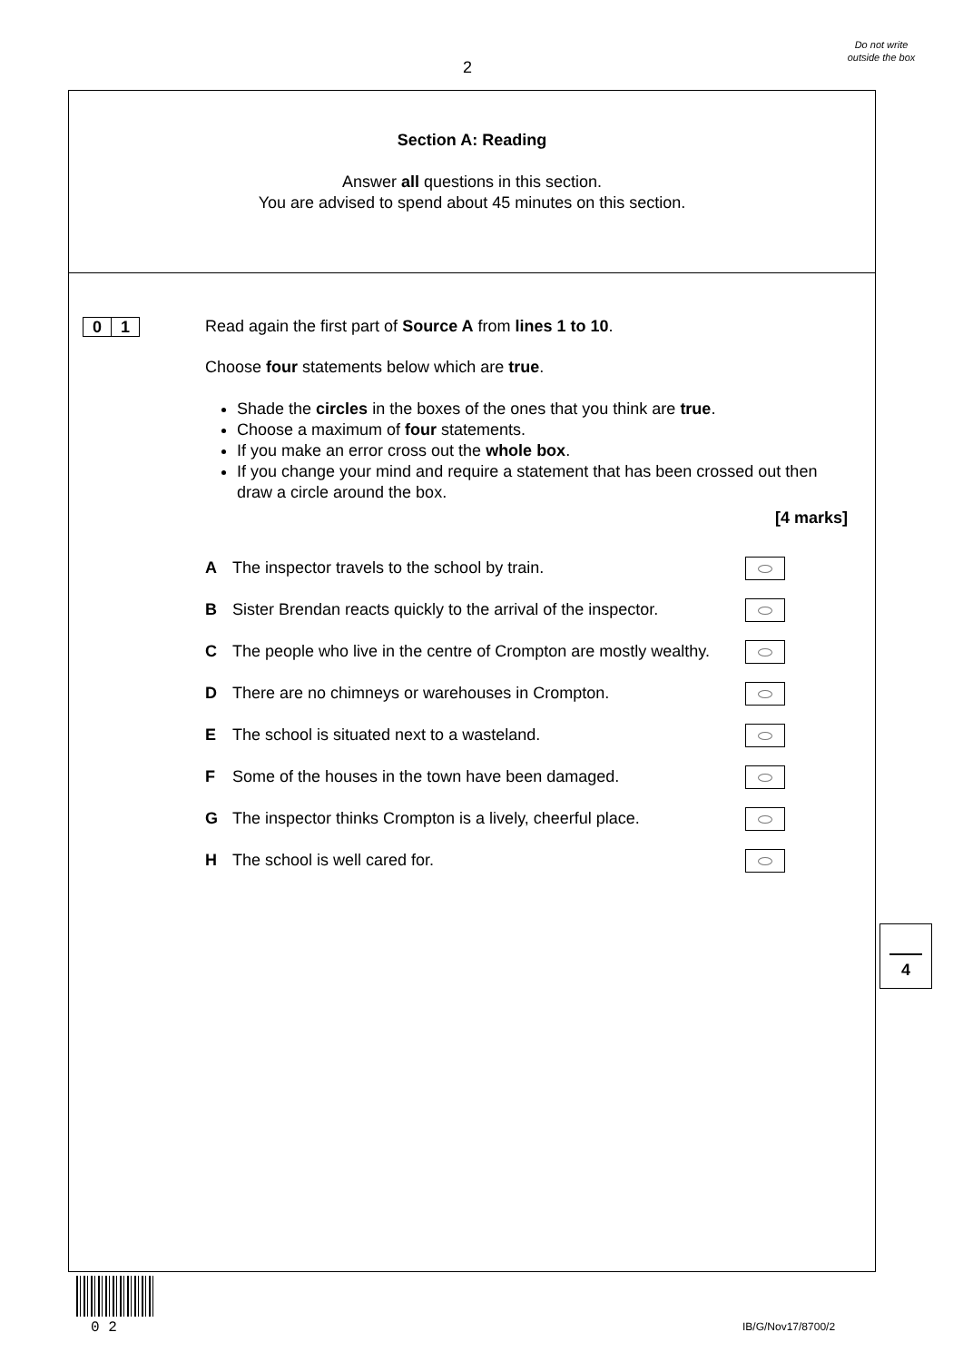2
Do not write outside the box
Section A: Reading
Answer all questions in this section.
You are advised to spend about 45 minutes on this section.
0 1
Read again the first part of Source A from lines 1 to 10.
Choose four statements below which are true.
Shade the circles in the boxes of the ones that you think are true.
Choose a maximum of four statements.
If you make an error cross out the whole box.
If you change your mind and require a statement that has been crossed out then draw a circle around the box.
[4 marks]
A The inspector travels to the school by train.
B Sister Brendan reacts quickly to the arrival of the inspector.
C The people who live in the centre of Crompton are mostly wealthy.
D There are no chimneys or warehouses in Crompton.
E The school is situated next to a wasteland.
F Some of the houses in the town have been damaged.
G The inspector thinks Crompton is a lively, cheerful place.
H The school is well cared for.
4
0 2 IB/G/Nov17/8700/2